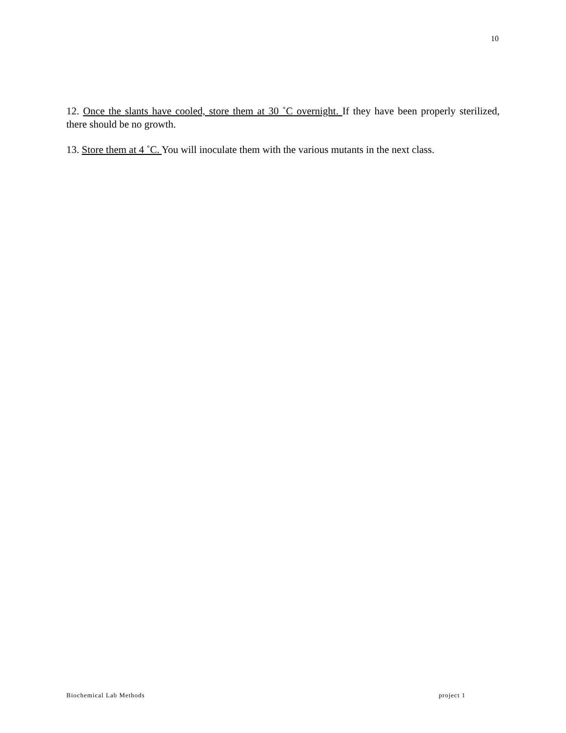10
12. Once the slants have cooled, store them at 30 ˚C overnight. If they have been properly sterilized, there should be no growth.
13. Store them at 4 ˚C. You will inoculate them with the various mutants in the next class.
Biochemical Lab Methods project 1